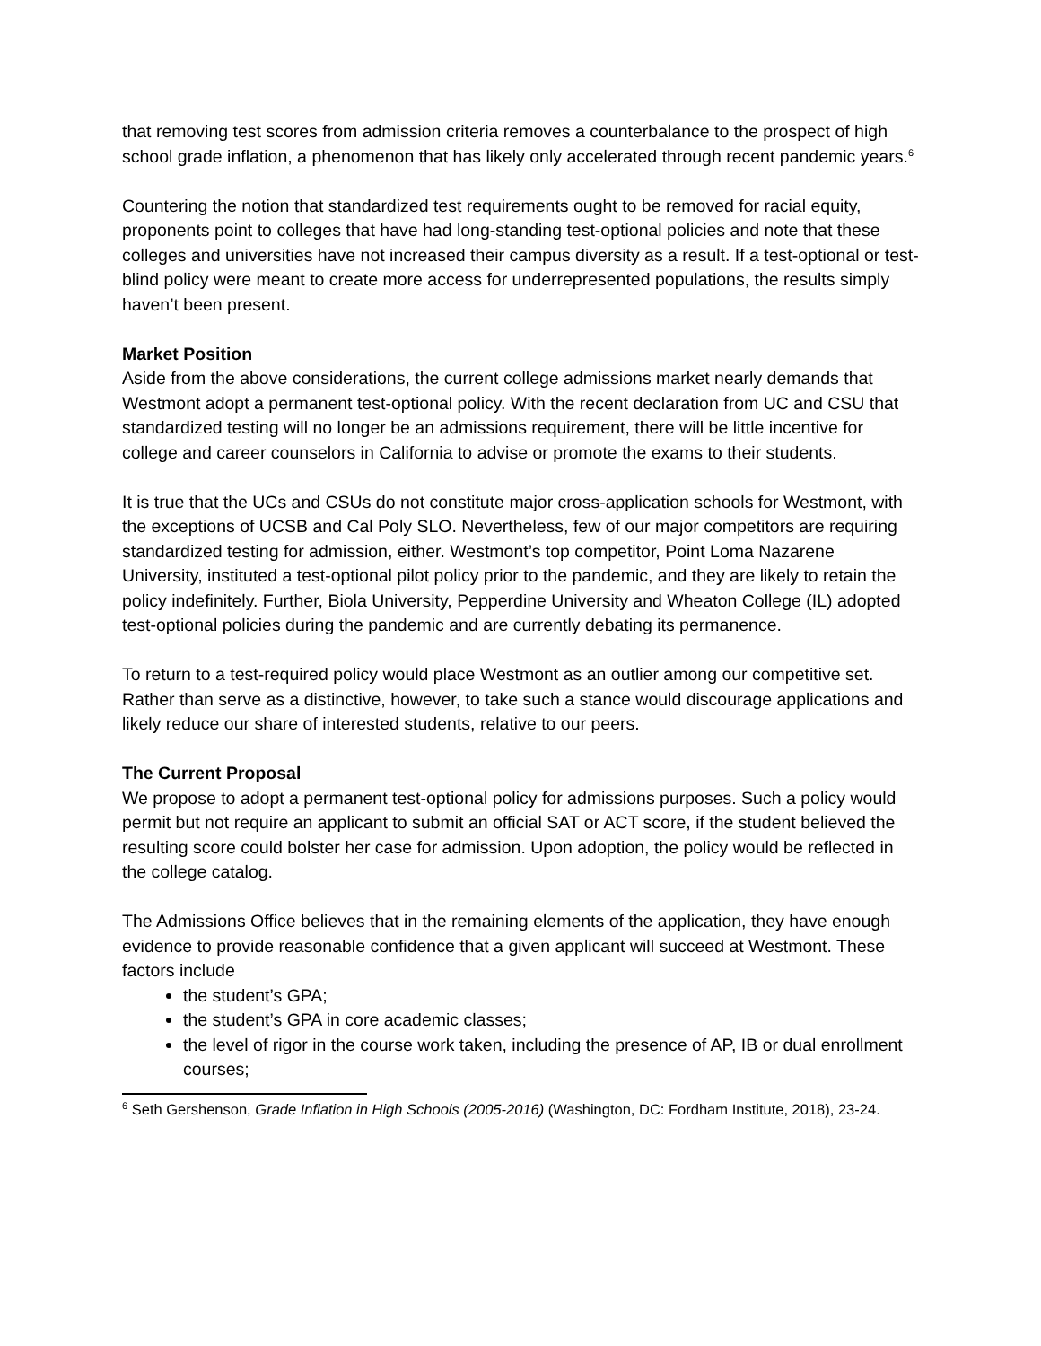that removing test scores from admission criteria removes a counterbalance to the prospect of high school grade inflation, a phenomenon that has likely only accelerated through recent pandemic years.<sup>6</sup>
Countering the notion that standardized test requirements ought to be removed for racial equity, proponents point to colleges that have had long-standing test-optional policies and note that these colleges and universities have not increased their campus diversity as a result. If a test-optional or test-blind policy were meant to create more access for underrepresented populations, the results simply haven’t been present.
Market Position
Aside from the above considerations, the current college admissions market nearly demands that Westmont adopt a permanent test-optional policy. With the recent declaration from UC and CSU that standardized testing will no longer be an admissions requirement, there will be little incentive for college and career counselors in California to advise or promote the exams to their students.
It is true that the UCs and CSUs do not constitute major cross-application schools for Westmont, with the exceptions of UCSB and Cal Poly SLO. Nevertheless, few of our major competitors are requiring standardized testing for admission, either. Westmont’s top competitor, Point Loma Nazarene University, instituted a test-optional pilot policy prior to the pandemic, and they are likely to retain the policy indefinitely. Further, Biola University, Pepperdine University and Wheaton College (IL) adopted test-optional policies during the pandemic and are currently debating its permanence.
To return to a test-required policy would place Westmont as an outlier among our competitive set. Rather than serve as a distinctive, however, to take such a stance would discourage applications and likely reduce our share of interested students, relative to our peers.
The Current Proposal
We propose to adopt a permanent test-optional policy for admissions purposes. Such a policy would permit but not require an applicant to submit an official SAT or ACT score, if the student believed the resulting score could bolster her case for admission. Upon adoption, the policy would be reflected in the college catalog.
The Admissions Office believes that in the remaining elements of the application, they have enough evidence to provide reasonable confidence that a given applicant will succeed at Westmont. These factors include
the student’s GPA;
the student’s GPA in core academic classes;
the level of rigor in the course work taken, including the presence of AP, IB or dual enrollment courses;
<sup>6</sup> Seth Gershenson, Grade Inflation in High Schools (2005-2016) (Washington, DC: Fordham Institute, 2018), 23-24.